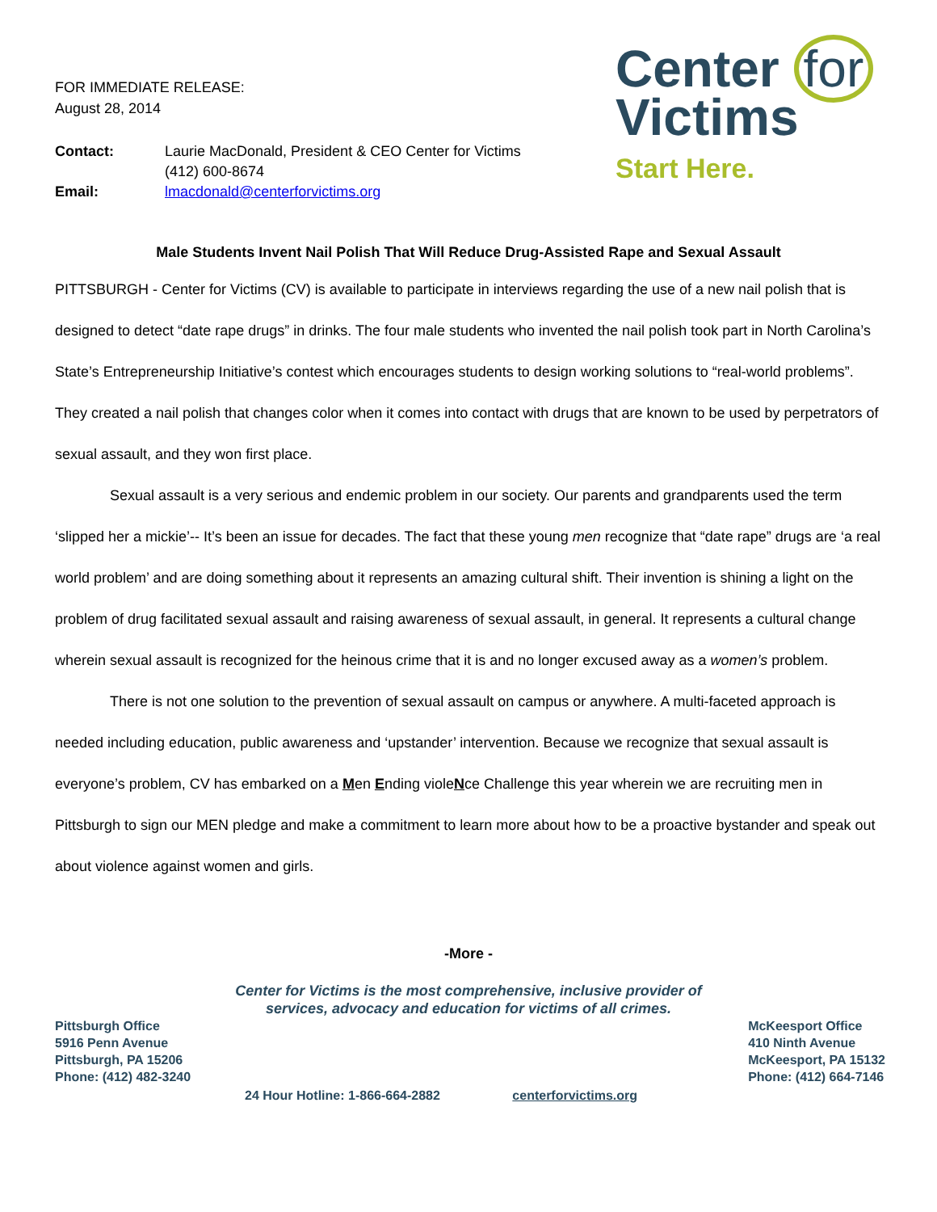FOR IMMEDIATE RELEASE:
August 28, 2014
Contact: Laurie MacDonald, President & CEO Center for Victims (412) 600-8674 Email: lmacdonald@centerforvictims.org
Center for
Victims
Start Here.
Male Students Invent Nail Polish That Will Reduce Drug-Assisted Rape and Sexual Assault
PITTSBURGH - Center for Victims (CV) is available to participate in interviews regarding the use of a new nail polish that is designed to detect “date rape drugs” in drinks. The four male students who invented the nail polish took part in North Carolina’s State’s Entrepreneurship Initiative’s contest which encourages students to design working solutions to “real-world problems”. They created a nail polish that changes color when it comes into contact with drugs that are known to be used by perpetrators of sexual assault, and they won first place.
Sexual assault is a very serious and endemic problem in our society. Our parents and grandparents used the term ‘slipped her a mickie’-- It’s been an issue for decades. The fact that these young men recognize that “date rape” drugs are ‘a real world problem’ and are doing something about it represents an amazing cultural shift. Their invention is shining a light on the problem of drug facilitated sexual assault and raising awareness of sexual assault, in general. It represents a cultural change wherein sexual assault is recognized for the heinous crime that it is and no longer excused away as a women’s problem.
There is not one solution to the prevention of sexual assault on campus or anywhere. A multi-faceted approach is needed including education, public awareness and ‘upstander’ intervention. Because we recognize that sexual assault is everyone’s problem, CV has embarked on a Men Ending violeNce Challenge this year wherein we are recruiting men in Pittsburgh to sign our MEN pledge and make a commitment to learn more about how to be a proactive bystander and speak out about violence against women and girls.
-More -
Center for Victims is the most comprehensive, inclusive provider of
services, advocacy and education for victims of all crimes.
Pittsburgh Office
5916 Penn Avenue
Pittsburgh, PA 15206
Phone: (412) 482-3240
McKeesport Office
410 Ninth Avenue
McKeesport, PA 15132
Phone: (412) 664-7146
24 Hour Hotline: 1-866-664-2882 centerforvictims.org